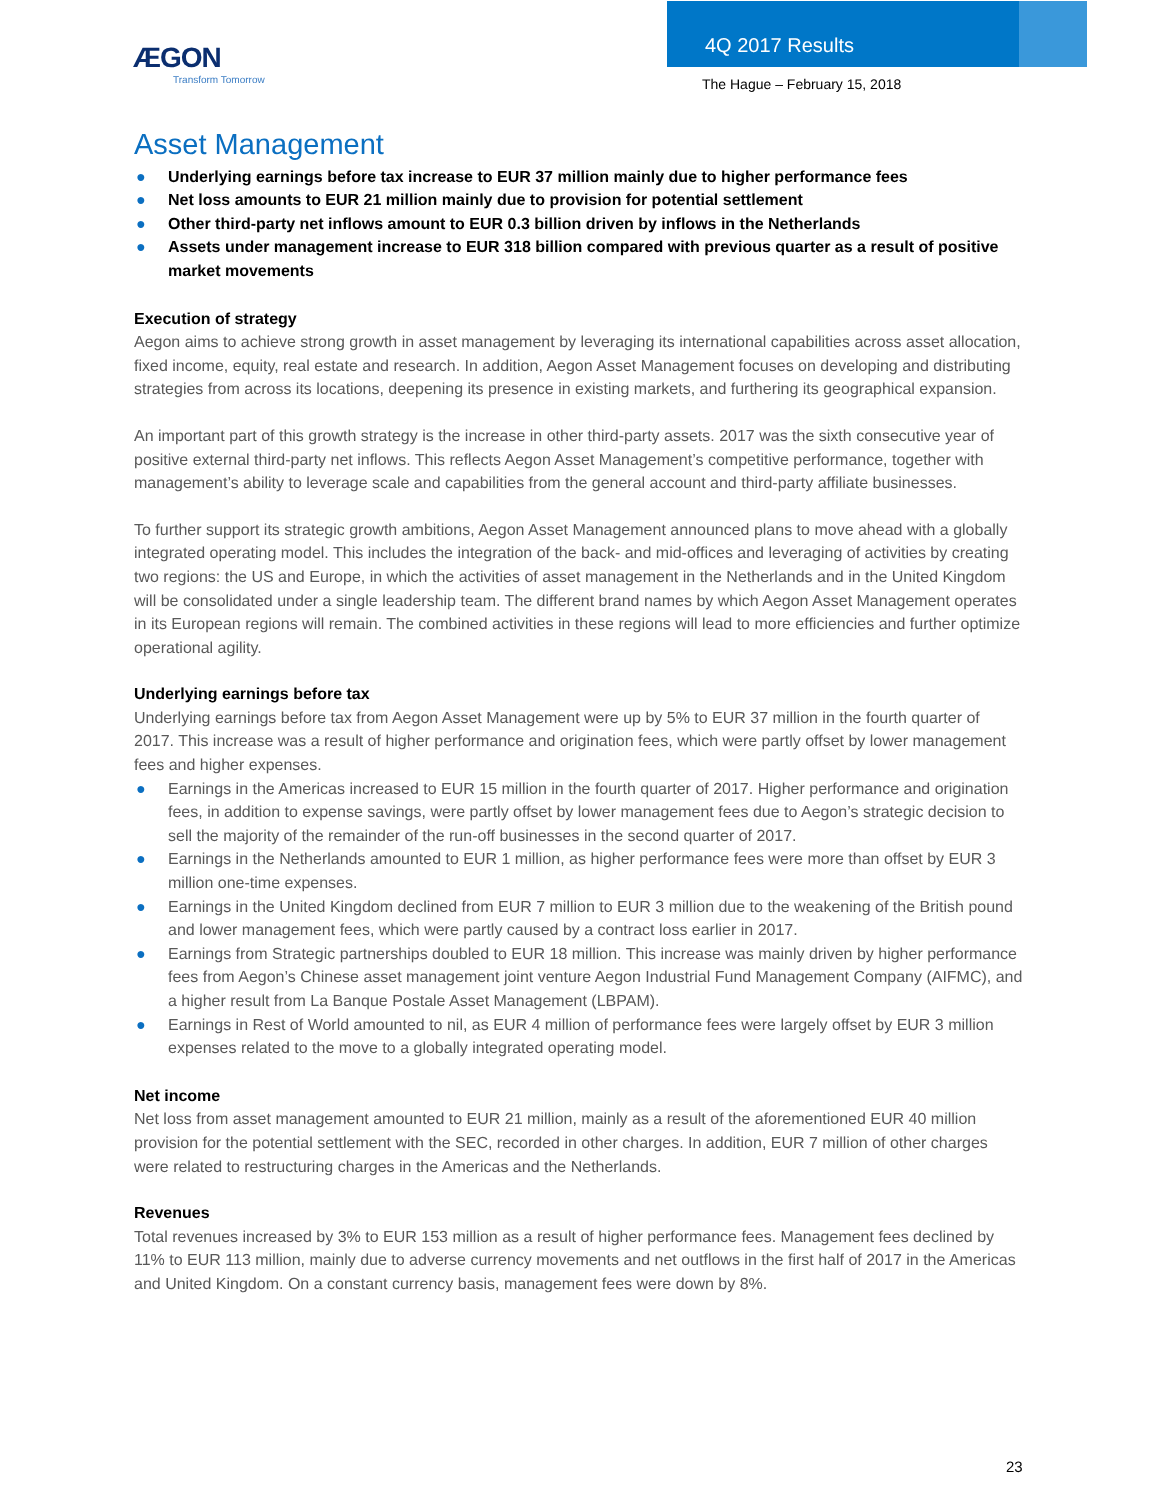ÆGON
Transform Tomorrow
4Q 2017 Results
The Hague – February 15, 2018
Asset Management
● Underlying earnings before tax increase to EUR 37 million mainly due to higher performance fees
● Net loss amounts to EUR 21 million mainly due to provision for potential settlement
● Other third-party net inflows amount to EUR 0.3 billion driven by inflows in the Netherlands
● Assets under management increase to EUR 318 billion compared with previous quarter as a result of positive market movements
Execution of strategy
Aegon aims to achieve strong growth in asset management by leveraging its international capabilities across asset allocation, fixed income, equity, real estate and research. In addition, Aegon Asset Management focuses on developing and distributing strategies from across its locations, deepening its presence in existing markets, and furthering its geographical expansion.
An important part of this growth strategy is the increase in other third-party assets. 2017 was the sixth consecutive year of positive external third-party net inflows. This reflects Aegon Asset Management’s competitive performance, together with management’s ability to leverage scale and capabilities from the general account and third-party affiliate businesses.
To further support its strategic growth ambitions, Aegon Asset Management announced plans to move ahead with a globally integrated operating model. This includes the integration of the back- and mid-offices and leveraging of activities by creating two regions: the US and Europe, in which the activities of asset management in the Netherlands and in the United Kingdom will be consolidated under a single leadership team. The different brand names by which Aegon Asset Management operates in its European regions will remain. The combined activities in these regions will lead to more efficiencies and further optimize operational agility.
Underlying earnings before tax
Underlying earnings before tax from Aegon Asset Management were up by 5% to EUR 37 million in the fourth quarter of 2017. This increase was a result of higher performance and origination fees, which were partly offset by lower management fees and higher expenses.
● Earnings in the Americas increased to EUR 15 million in the fourth quarter of 2017. Higher performance and origination fees, in addition to expense savings, were partly offset by lower management fees due to Aegon’s strategic decision to sell the majority of the remainder of the run-off businesses in the second quarter of 2017.
● Earnings in the Netherlands amounted to EUR 1 million, as higher performance fees were more than offset by EUR 3 million one-time expenses.
● Earnings in the United Kingdom declined from EUR 7 million to EUR 3 million due to the weakening of the British pound and lower management fees, which were partly caused by a contract loss earlier in 2017.
● Earnings from Strategic partnerships doubled to EUR 18 million. This increase was mainly driven by higher performance fees from Aegon’s Chinese asset management joint venture Aegon Industrial Fund Management Company (AIFMC), and a higher result from La Banque Postale Asset Management (LBPAM).
● Earnings in Rest of World amounted to nil, as EUR 4 million of performance fees were largely offset by EUR 3 million expenses related to the move to a globally integrated operating model.
Net income
Net loss from asset management amounted to EUR 21 million, mainly as a result of the aforementioned EUR 40 million provision for the potential settlement with the SEC, recorded in other charges. In addition, EUR 7 million of other charges were related to restructuring charges in the Americas and the Netherlands.
Revenues
Total revenues increased by 3% to EUR 153 million as a result of higher performance fees. Management fees declined by 11% to EUR 113 million, mainly due to adverse currency movements and net outflows in the first half of 2017 in the Americas and United Kingdom. On a constant currency basis, management fees were down by 8%.
23